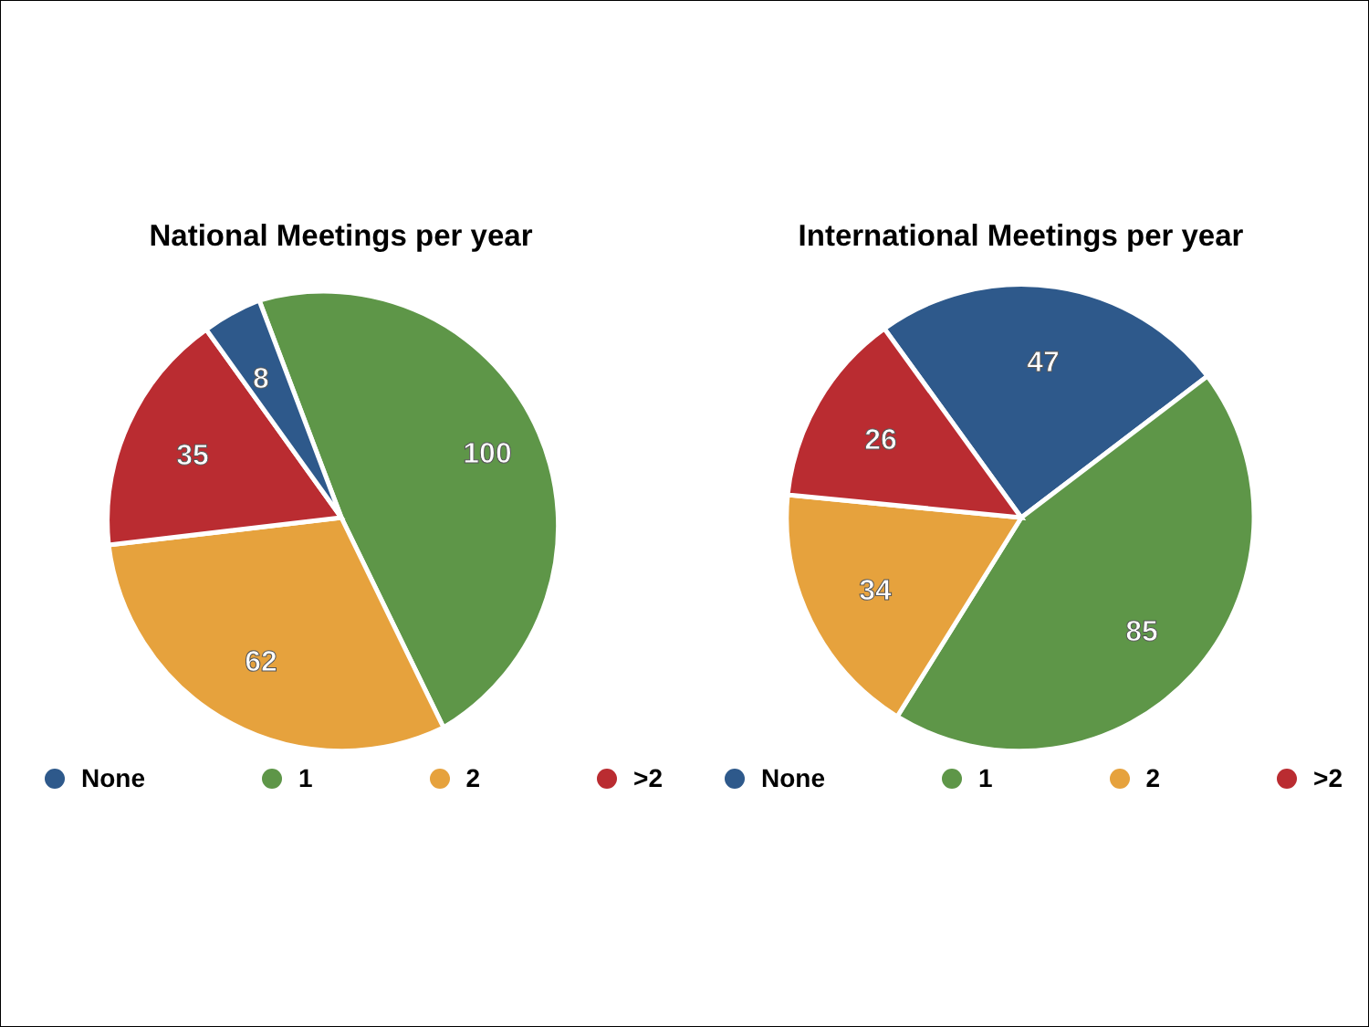National Meetings per year
100
62
35
8
None 1 2 >2
International Meetings per year
47
85
34
26
None 1 2 >2